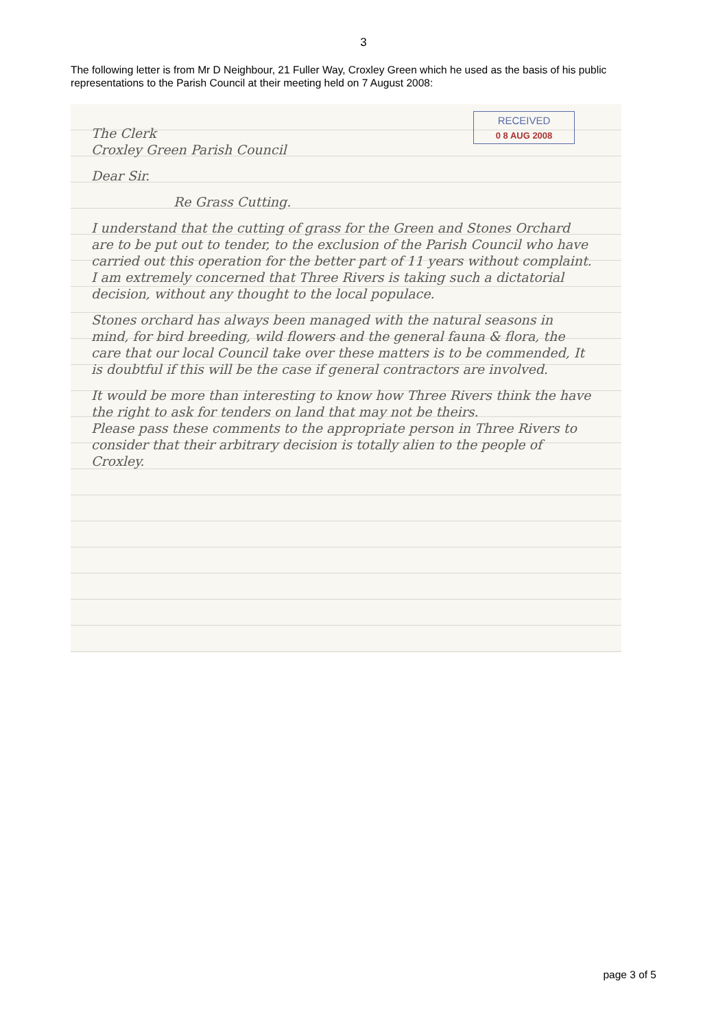3
The following letter is from Mr D Neighbour, 21 Fuller Way, Croxley Green which he used as the basis of his public representations to the Parish Council at their meeting held on 7 August 2008:
RECEIVED
0 8 AUG 2008
The Clerk
Croxley Green Parish Council
Dear Sir.
Re Grass Cutting.
I understand that the cutting of grass for the Green and Stones Orchard are to be put out to tender, to the exclusion of the Parish Council who have carried out this operation for the better part of 11 years without complaint.
I am extremely concerned that Three Rivers is taking such a dictatorial decision, without any thought to the local populace.
Stones orchard has always been managed with the natural seasons in mind, for bird breeding, wild flowers and the general fauna & flora, the care that our local Council take over these matters is to be commended, It is doubtful if this will be the case if general contractors are involved.
It would be more than interesting to know how Three Rivers think the have the right to ask for tenders on land that may not be theirs.
Please pass these comments to the appropriate person in Three Rivers to consider that their arbitrary decision is totally alien to the people of Croxley.
page 3 of 5